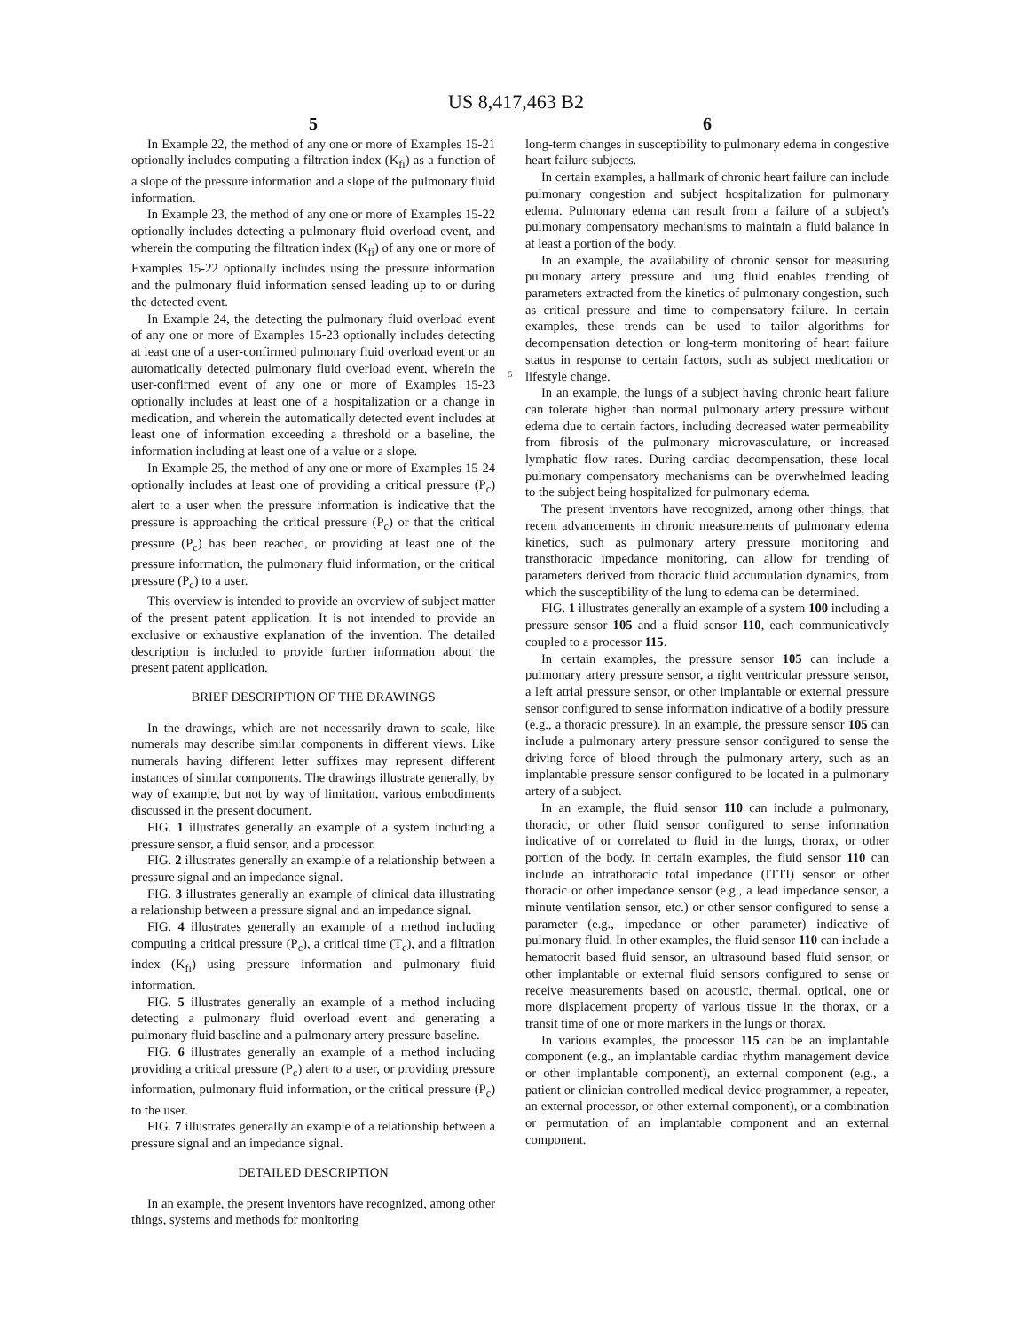US 8,417,463 B2
5
In Example 22, the method of any one or more of Examples 15-21 optionally includes computing a filtration index (K<sub>fi</sub>) as a function of a slope of the pressure information and a slope of the pulmonary fluid information.
In Example 23, the method of any one or more of Examples 15-22 optionally includes detecting a pulmonary fluid overload event, and wherein the computing the filtration index (K<sub>fi</sub>) of any one or more of Examples 15-22 optionally includes using the pressure information and the pulmonary fluid information sensed leading up to or during the detected event.
In Example 24, the detecting the pulmonary fluid overload event of any one or more of Examples 15-23 optionally includes detecting at least one of a user-confirmed pulmonary fluid overload event or an automatically detected pulmonary fluid overload event, wherein the user-confirmed event of any one or more of Examples 15-23 optionally includes at least one of a hospitalization or a change in medication, and wherein the automatically detected event includes at least one of information exceeding a threshold or a baseline, the information including at least one of a value or a slope.
In Example 25, the method of any one or more of Examples 15-24 optionally includes at least one of providing a critical pressure (P<sub>c</sub>) alert to a user when the pressure information is indicative that the pressure is approaching the critical pressure (P<sub>c</sub>) or that the critical pressure (P<sub>c</sub>) has been reached, or providing at least one of the pressure information, the pulmonary fluid information, or the critical pressure (P<sub>c</sub>) to a user.
This overview is intended to provide an overview of subject matter of the present patent application. It is not intended to provide an exclusive or exhaustive explanation of the invention. The detailed description is included to provide further information about the present patent application.
BRIEF DESCRIPTION OF THE DRAWINGS
In the drawings, which are not necessarily drawn to scale, like numerals may describe similar components in different views. Like numerals having different letter suffixes may represent different instances of similar components. The drawings illustrate generally, by way of example, but not by way of limitation, various embodiments discussed in the present document.
FIG. 1 illustrates generally an example of a system including a pressure sensor, a fluid sensor, and a processor.
FIG. 2 illustrates generally an example of a relationship between a pressure signal and an impedance signal.
FIG. 3 illustrates generally an example of clinical data illustrating a relationship between a pressure signal and an impedance signal.
FIG. 4 illustrates generally an example of a method including computing a critical pressure (P<sub>c</sub>), a critical time (T<sub>c</sub>), and a filtration index (K<sub>fi</sub>) using pressure information and pulmonary fluid information.
FIG. 5 illustrates generally an example of a method including detecting a pulmonary fluid overload event and generating a pulmonary fluid baseline and a pulmonary artery pressure baseline.
FIG. 6 illustrates generally an example of a method including providing a critical pressure (P<sub>c</sub>) alert to a user, or providing pressure information, pulmonary fluid information, or the critical pressure (P<sub>c</sub>) to the user.
FIG. 7 illustrates generally an example of a relationship between a pressure signal and an impedance signal.
DETAILED DESCRIPTION
In an example, the present inventors have recognized, among other things, systems and methods for monitoring
5
6
long-term changes in susceptibility to pulmonary edema in congestive heart failure subjects.
In certain examples, a hallmark of chronic heart failure can include pulmonary congestion and subject hospitalization for pulmonary edema. Pulmonary edema can result from a failure of a subject's pulmonary compensatory mechanisms to maintain a fluid balance in at least a portion of the body.
In an example, the availability of chronic sensor for measuring pulmonary artery pressure and lung fluid enables trending of parameters extracted from the kinetics of pulmonary congestion, such as critical pressure and time to compensatory failure. In certain examples, these trends can be used to tailor algorithms for decompensation detection or long-term monitoring of heart failure status in response to certain factors, such as subject medication or lifestyle change.
In an example, the lungs of a subject having chronic heart failure can tolerate higher than normal pulmonary artery pressure without edema due to certain factors, including decreased water permeability from fibrosis of the pulmonary microvasculature, or increased lymphatic flow rates. During cardiac decompensation, these local pulmonary compensatory mechanisms can be overwhelmed leading to the subject being hospitalized for pulmonary edema.
The present inventors have recognized, among other things, that recent advancements in chronic measurements of pulmonary edema kinetics, such as pulmonary artery pressure monitoring and transthoracic impedance monitoring, can allow for trending of parameters derived from thoracic fluid accumulation dynamics, from which the susceptibility of the lung to edema can be determined.
FIG. 1 illustrates generally an example of a system 100 including a pressure sensor 105 and a fluid sensor 110, each communicatively coupled to a processor 115.
In certain examples, the pressure sensor 105 can include a pulmonary artery pressure sensor, a right ventricular pressure sensor, a left atrial pressure sensor, or other implantable or external pressure sensor configured to sense information indicative of a bodily pressure (e.g., a thoracic pressure). In an example, the pressure sensor 105 can include a pulmonary artery pressure sensor configured to sense the driving force of blood through the pulmonary artery, such as an implantable pressure sensor configured to be located in a pulmonary artery of a subject.
In an example, the fluid sensor 110 can include a pulmonary, thoracic, or other fluid sensor configured to sense information indicative of or correlated to fluid in the lungs, thorax, or other portion of the body. In certain examples, the fluid sensor 110 can include an intrathoracic total impedance (ITTI) sensor or other thoracic or other impedance sensor (e.g., a lead impedance sensor, a minute ventilation sensor, etc.) or other sensor configured to sense a parameter (e.g., impedance or other parameter) indicative of pulmonary fluid. In other examples, the fluid sensor 110 can include a hematocrit based fluid sensor, an ultrasound based fluid sensor, or other implantable or external fluid sensors configured to sense or receive measurements based on acoustic, thermal, optical, one or more displacement property of various tissue in the thorax, or a transit time of one or more markers in the lungs or thorax.
In various examples, the processor 115 can be an implantable component (e.g., an implantable cardiac rhythm management device or other implantable component), an external component (e.g., a patient or clinician controlled medical device programmer, a repeater, an external processor, or other external component), or a combination or permutation of an implantable component and an external component.